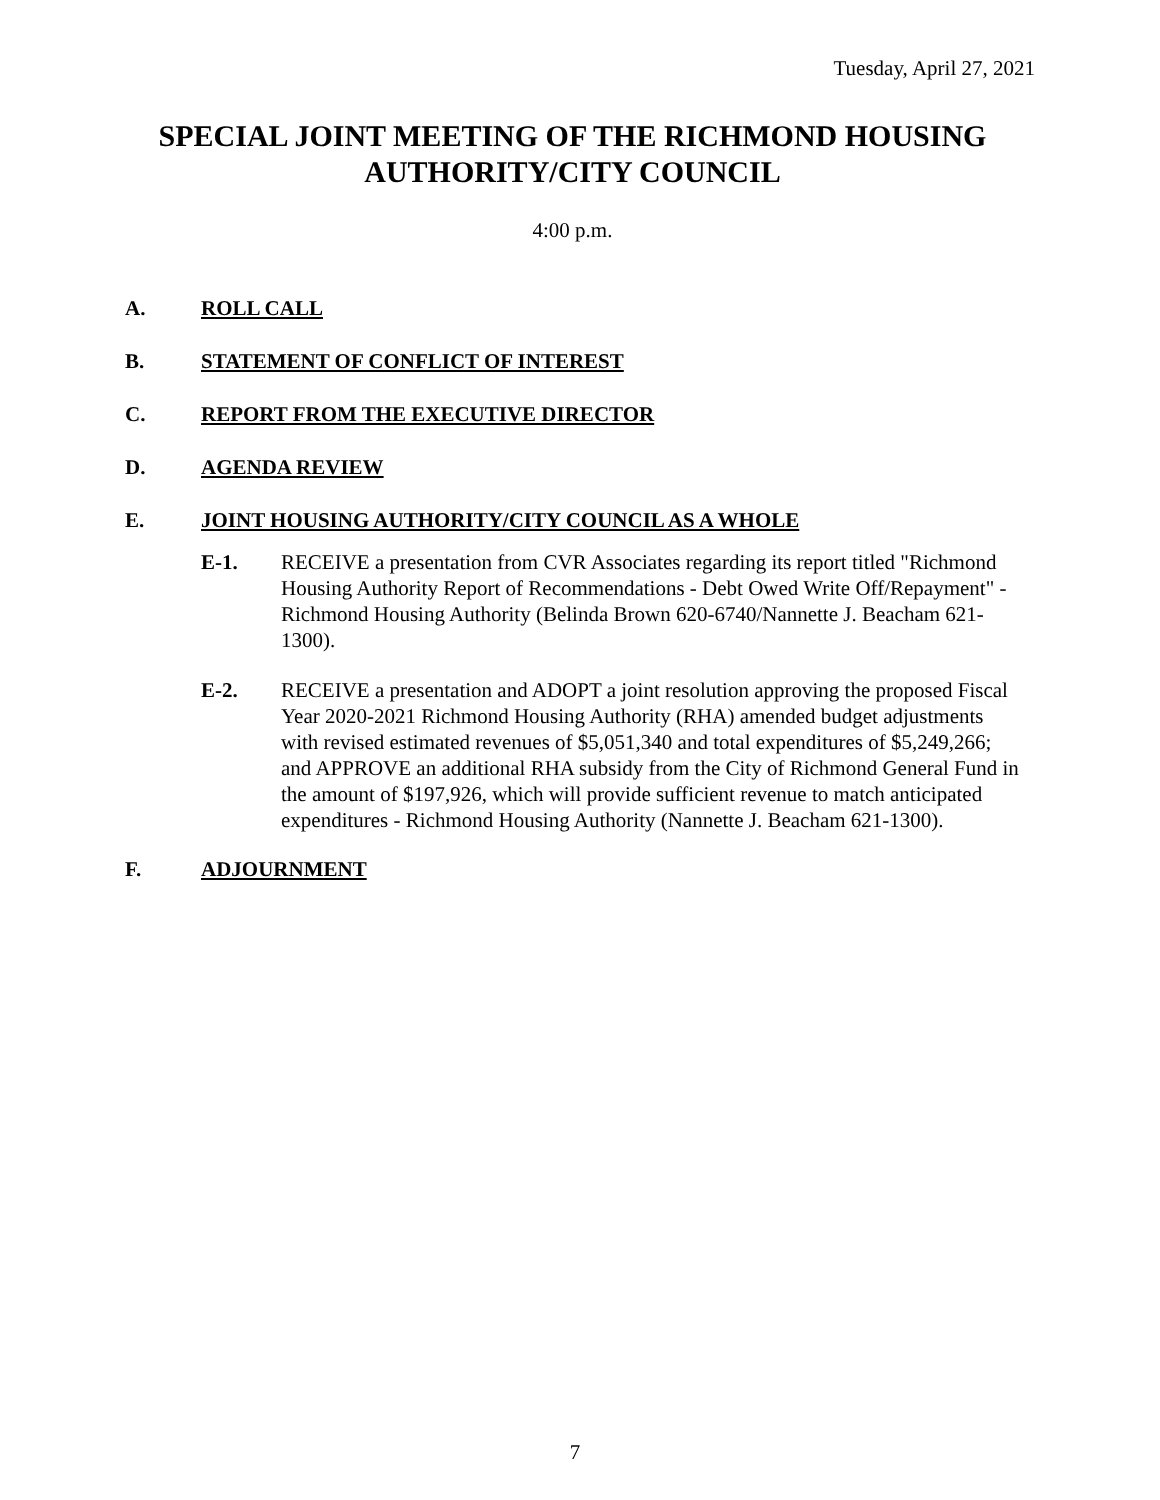Tuesday, April 27, 2021
SPECIAL JOINT MEETING OF THE RICHMOND HOUSING
AUTHORITY/CITY COUNCIL
4:00 p.m.
A. ROLL CALL
B. STATEMENT OF CONFLICT OF INTEREST
C. REPORT FROM THE EXECUTIVE DIRECTOR
D. AGENDA REVIEW
E. JOINT HOUSING AUTHORITY/CITY COUNCIL AS A WHOLE
E-1. RECEIVE a presentation from CVR Associates regarding its report titled "Richmond Housing Authority Report of Recommendations - Debt Owed Write Off/Repayment" - Richmond Housing Authority (Belinda Brown 620-6740/Nannette J. Beacham 621-1300).
E-2. RECEIVE a presentation and ADOPT a joint resolution approving the proposed Fiscal Year 2020-2021 Richmond Housing Authority (RHA) amended budget adjustments with revised estimated revenues of $5,051,340 and total expenditures of $5,249,266; and APPROVE an additional RHA subsidy from the City of Richmond General Fund in the amount of $197,926, which will provide sufficient revenue to match anticipated expenditures - Richmond Housing Authority (Nannette J. Beacham 621-1300).
F. ADJOURNMENT
7